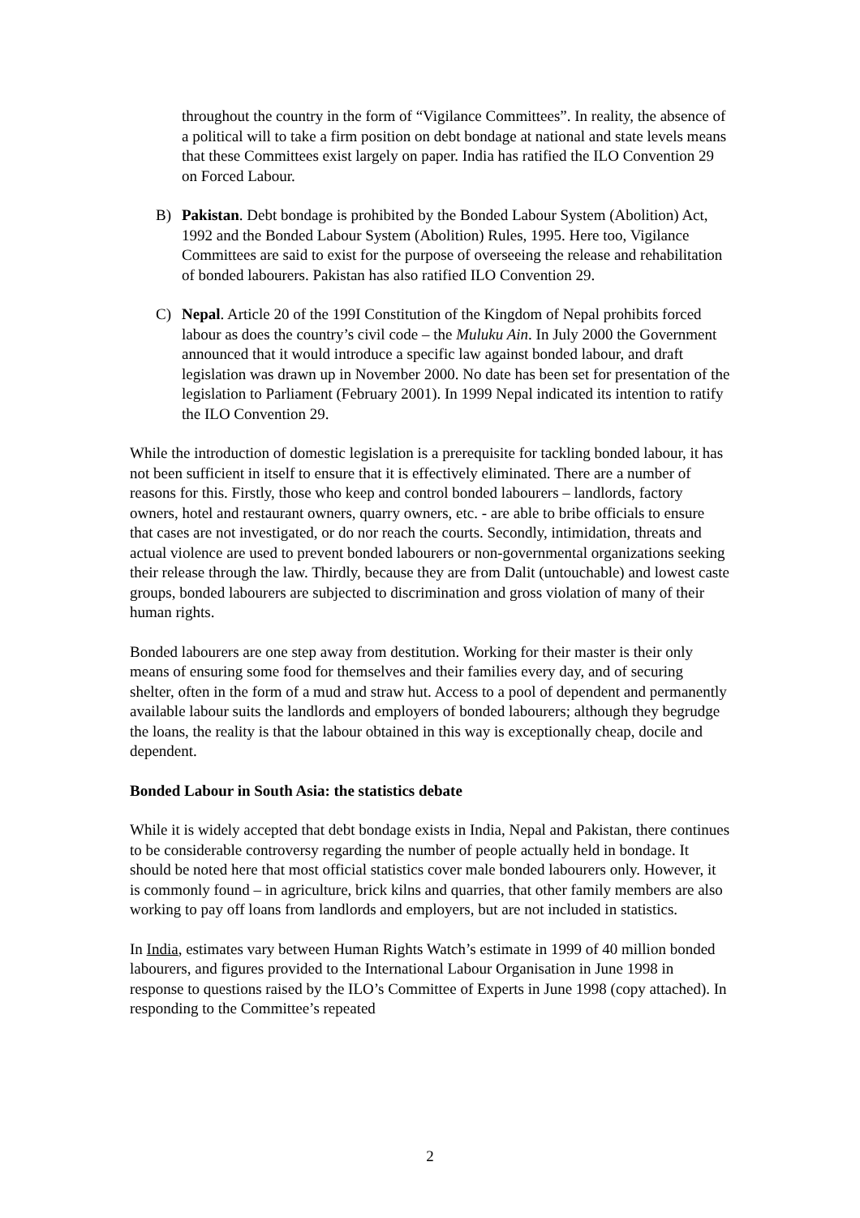throughout the country in the form of “Vigilance Committees”. In reality, the absence of a political will to take a firm position on debt bondage at national and state levels means that these Committees exist largely on paper. India has ratified the ILO Convention 29 on Forced Labour.
B) Pakistan. Debt bondage is prohibited by the Bonded Labour System (Abolition) Act, 1992 and the Bonded Labour System (Abolition) Rules, 1995. Here too, Vigilance Committees are said to exist for the purpose of overseeing the release and rehabilitation of bonded labourers. Pakistan has also ratified ILO Convention 29.
C) Nepal. Article 20 of the 199I Constitution of the Kingdom of Nepal prohibits forced labour as does the country’s civil code – the Muluku Ain. In July 2000 the Government announced that it would introduce a specific law against bonded labour, and draft legislation was drawn up in November 2000. No date has been set for presentation of the legislation to Parliament (February 2001). In 1999 Nepal indicated its intention to ratify the ILO Convention 29.
While the introduction of domestic legislation is a prerequisite for tackling bonded labour, it has not been sufficient in itself to ensure that it is effectively eliminated. There are a number of reasons for this. Firstly, those who keep and control bonded labourers – landlords, factory owners, hotel and restaurant owners, quarry owners, etc. - are able to bribe officials to ensure that cases are not investigated, or do nor reach the courts. Secondly, intimidation, threats and actual violence are used to prevent bonded labourers or non-governmental organizations seeking their release through the law. Thirdly, because they are from Dalit (untouchable) and lowest caste groups, bonded labourers are subjected to discrimination and gross violation of many of their human rights.
Bonded labourers are one step away from destitution. Working for their master is their only means of ensuring some food for themselves and their families every day, and of securing shelter, often in the form of a mud and straw hut. Access to a pool of dependent and permanently available labour suits the landlords and employers of bonded labourers; although they begrudge the loans, the reality is that the labour obtained in this way is exceptionally cheap, docile and dependent.
Bonded Labour in South Asia: the statistics debate
While it is widely accepted that debt bondage exists in India, Nepal and Pakistan, there continues to be considerable controversy regarding the number of people actually held in bondage. It should be noted here that most official statistics cover male bonded labourers only. However, it is commonly found – in agriculture, brick kilns and quarries, that other family members are also working to pay off loans from landlords and employers, but are not included in statistics.
In India, estimates vary between Human Rights Watch’s estimate in 1999 of 40 million bonded labourers, and figures provided to the International Labour Organisation in June 1998 in response to questions raised by the ILO’s Committee of Experts in June 1998 (copy attached). In responding to the Committee’s repeated
2